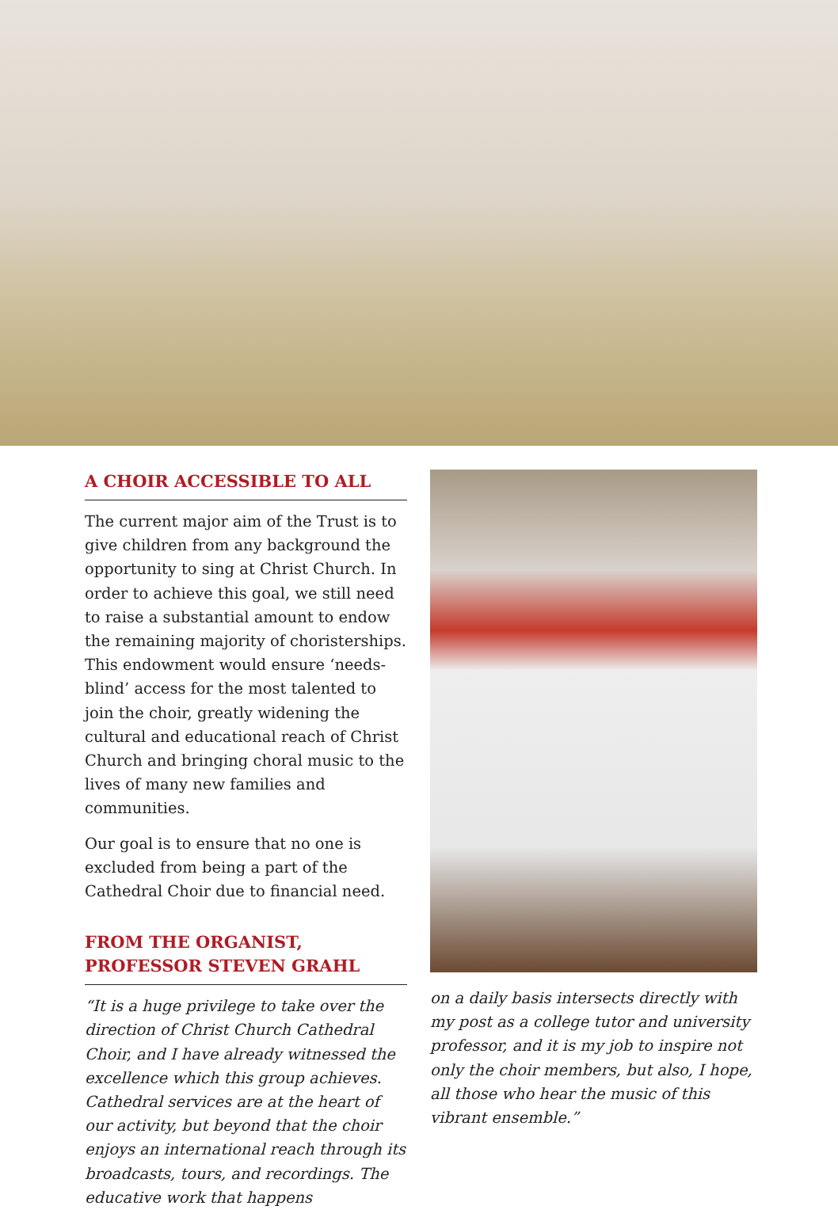A CHOIR ACCESSIBLE TO ALL
The current major aim of the Trust is to give children from any background the opportunity to sing at Christ Church. In order to achieve this goal, we still need to raise a substantial amount to endow the remaining majority of choristerships. This endowment would ensure ‘needs-blind’ access for the most talented to join the choir, greatly widening the cultural and educational reach of Christ Church and bringing choral music to the lives of many new families and communities.
Our goal is to ensure that no one is excluded from being a part of the Cathedral Choir due to financial need.
FROM THE ORGANIST,
PROFESSOR STEVEN GRAHL
“It is a huge privilege to take over the direction of Christ Church Cathedral Choir, and I have already witnessed the excellence which this group achieves. Cathedral services are at the heart of our activity, but beyond that the choir enjoys an international reach through its broadcasts, tours, and recordings. The educative work that happens
on a daily basis intersects directly with my post as a college tutor and university professor, and it is my job to inspire not only the choir members, but also, I hope, all those who hear the music of this vibrant ensemble.”